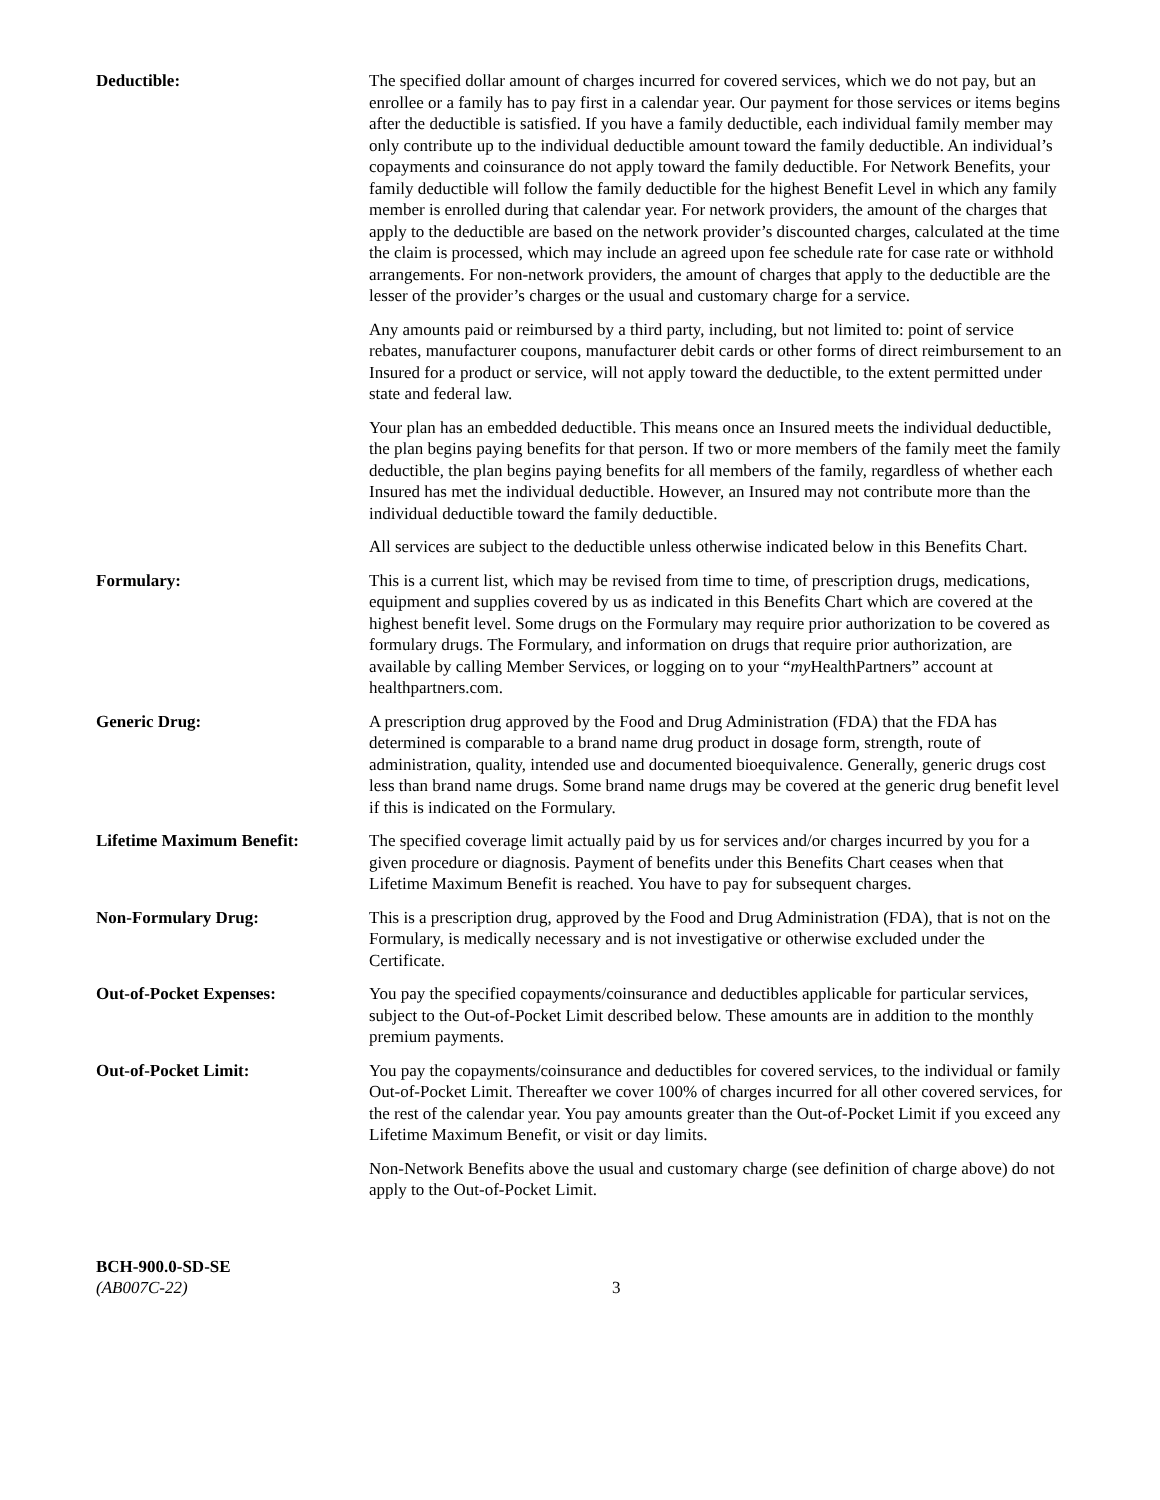Deductible: The specified dollar amount of charges incurred for covered services, which we do not pay, but an enrollee or a family has to pay first in a calendar year. Our payment for those services or items begins after the deductible is satisfied. If you have a family deductible, each individual family member may only contribute up to the individual deductible amount toward the family deductible. An individual’s copayments and coinsurance do not apply toward the family deductible. For Network Benefits, your family deductible will follow the family deductible for the highest Benefit Level in which any family member is enrolled during that calendar year. For network providers, the amount of the charges that apply to the deductible are based on the network provider’s discounted charges, calculated at the time the claim is processed, which may include an agreed upon fee schedule rate for case rate or withhold arrangements. For non-network providers, the amount of charges that apply to the deductible are the lesser of the provider’s charges or the usual and customary charge for a service.
Any amounts paid or reimbursed by a third party, including, but not limited to: point of service rebates, manufacturer coupons, manufacturer debit cards or other forms of direct reimbursement to an Insured for a product or service, will not apply toward the deductible, to the extent permitted under state and federal law.
Your plan has an embedded deductible. This means once an Insured meets the individual deductible, the plan begins paying benefits for that person. If two or more members of the family meet the family deductible, the plan begins paying benefits for all members of the family, regardless of whether each Insured has met the individual deductible. However, an Insured may not contribute more than the individual deductible toward the family deductible.
All services are subject to the deductible unless otherwise indicated below in this Benefits Chart.
Formulary: This is a current list, which may be revised from time to time, of prescription drugs, medications, equipment and supplies covered by us as indicated in this Benefits Chart which are covered at the highest benefit level. Some drugs on the Formulary may require prior authorization to be covered as formulary drugs. The Formulary, and information on drugs that require prior authorization, are available by calling Member Services, or logging on to your “my HealthPartners” account at healthpartners.com.
Generic Drug: A prescription drug approved by the Food and Drug Administration (FDA) that the FDA has determined is comparable to a brand name drug product in dosage form, strength, route of administration, quality, intended use and documented bioequivalence. Generally, generic drugs cost less than brand name drugs. Some brand name drugs may be covered at the generic drug benefit level if this is indicated on the Formulary.
Lifetime Maximum Benefit: The specified coverage limit actually paid by us for services and/or charges incurred by you for a given procedure or diagnosis. Payment of benefits under this Benefits Chart ceases when that Lifetime Maximum Benefit is reached. You have to pay for subsequent charges.
Non-Formulary Drug: This is a prescription drug, approved by the Food and Drug Administration (FDA), that is not on the Formulary, is medically necessary and is not investigative or otherwise excluded under the Certificate.
Out-of-Pocket Expenses: You pay the specified copayments/coinsurance and deductibles applicable for particular services, subject to the Out-of-Pocket Limit described below. These amounts are in addition to the monthly premium payments.
Out-of-Pocket Limit: You pay the copayments/coinsurance and deductibles for covered services, to the individual or family Out-of-Pocket Limit. Thereafter we cover 100% of charges incurred for all other covered services, for the rest of the calendar year. You pay amounts greater than the Out-of-Pocket Limit if you exceed any Lifetime Maximum Benefit, or visit or day limits.
Non-Network Benefits above the usual and customary charge (see definition of charge above) do not apply to the Out-of-Pocket Limit.
BCH-900.0-SD-SE
(AB007C-22)
3